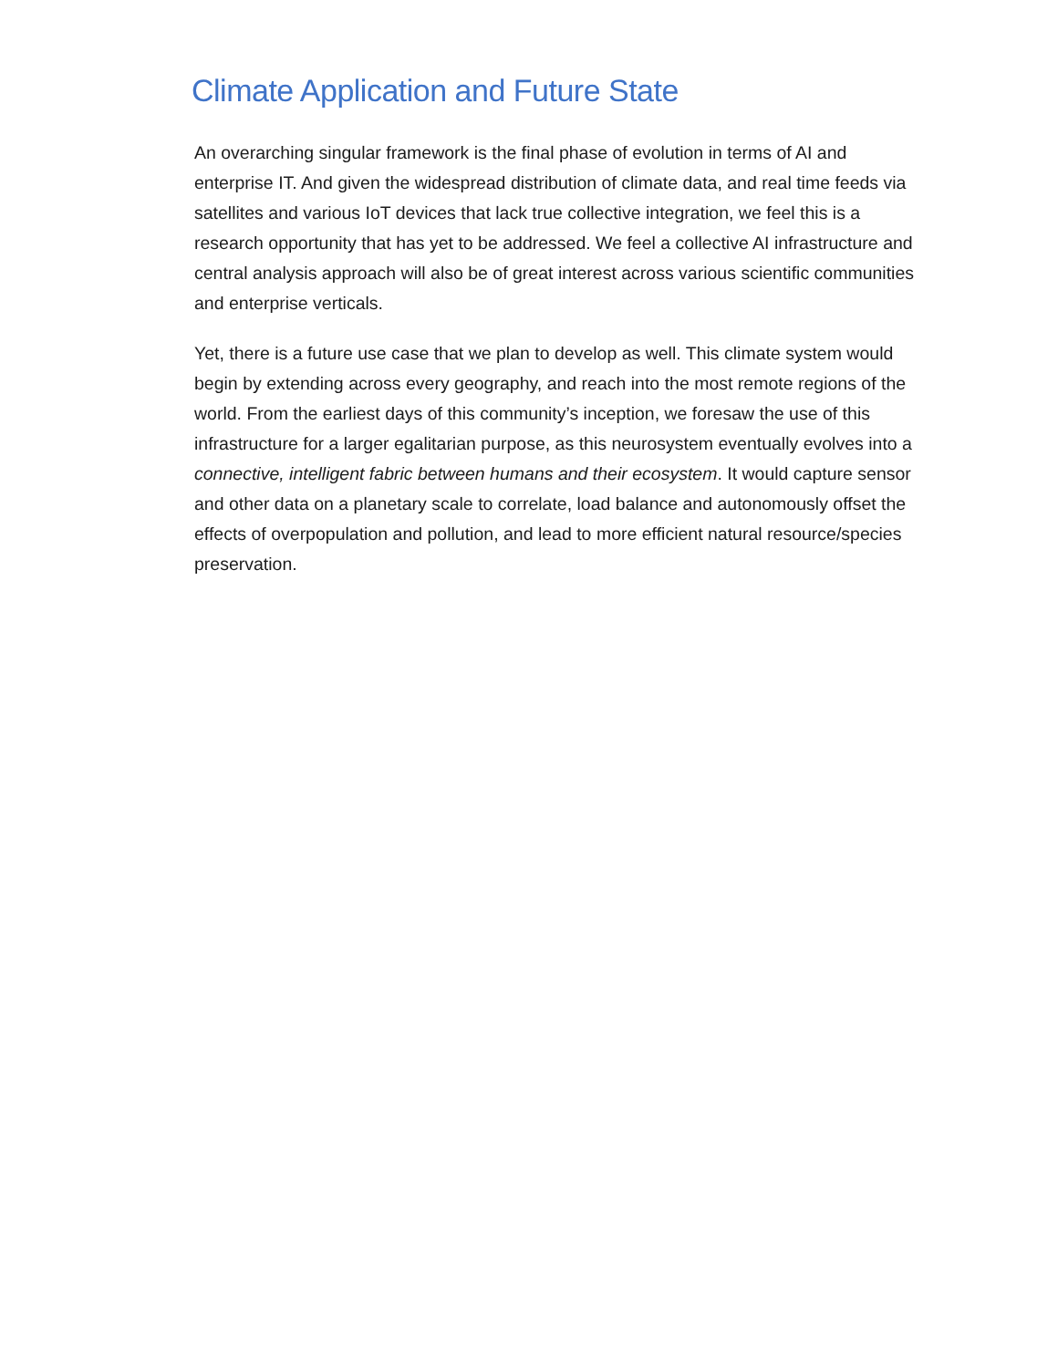Climate Application and Future State
An overarching singular framework is the final phase of evolution in terms of AI and enterprise IT. And given the widespread distribution of climate data, and real time feeds via satellites and various IoT devices that lack true collective integration, we feel this is a research opportunity that has yet to be addressed. We feel a collective AI infrastructure and central analysis approach will also be of great interest across various scientific communities and enterprise verticals.
Yet, there is a future use case that we plan to develop as well. This climate system would begin by extending across every geography, and reach into the most remote regions of the world. From the earliest days of this community’s inception, we foresaw the use of this infrastructure for a larger egalitarian purpose, as this neurosystem eventually evolves into a connective, intelligent fabric between humans and their ecosystem. It would capture sensor and other data on a planetary scale to correlate, load balance and autonomously offset the effects of overpopulation and pollution, and lead to more efficient natural resource/species preservation.